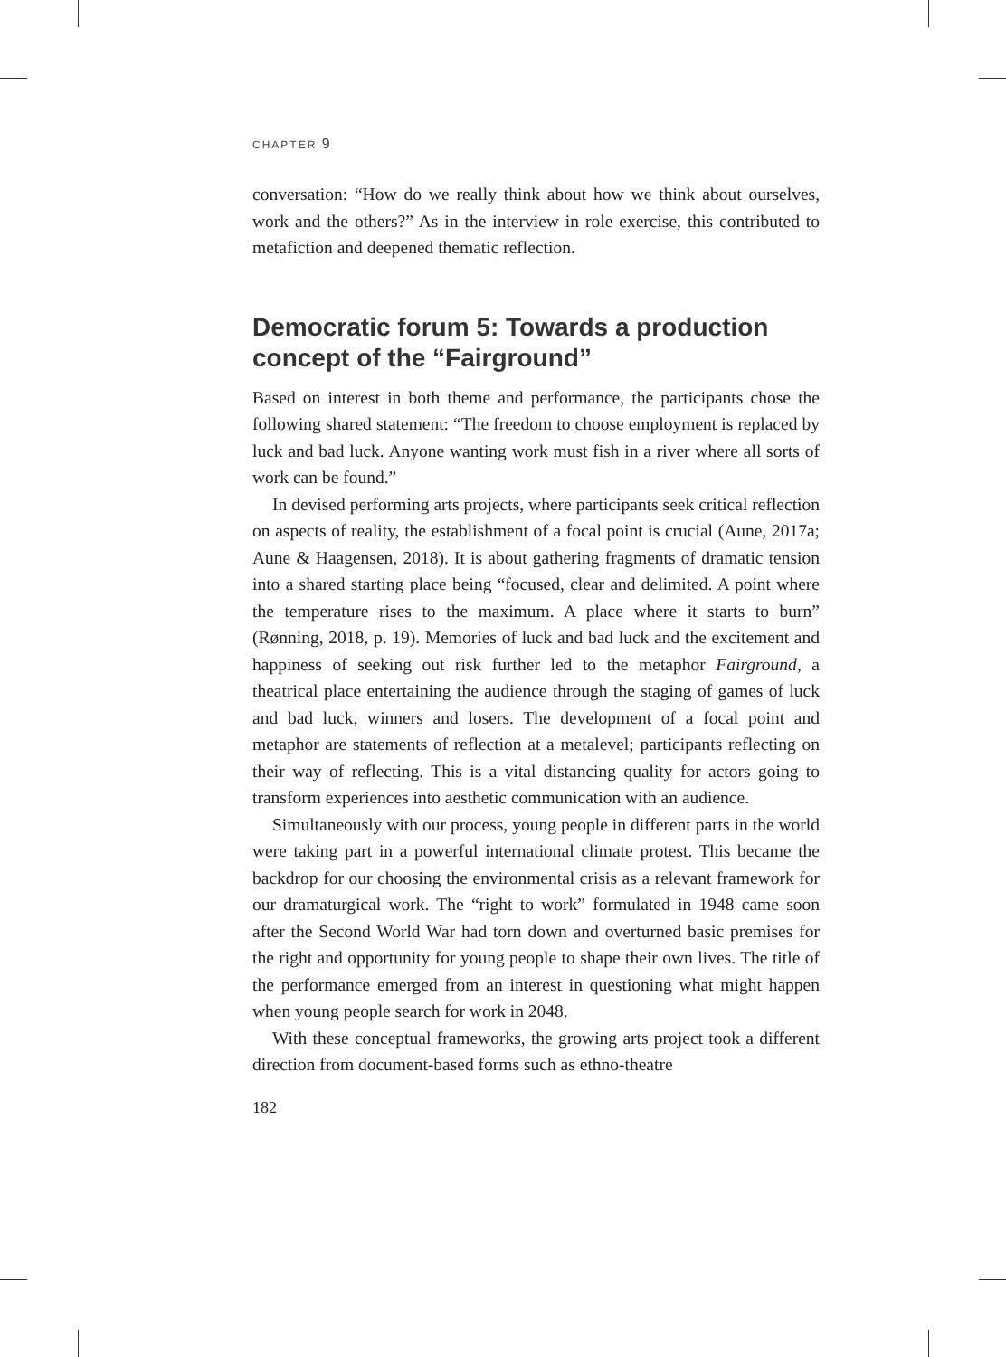CHAPTER 9
conversation: “How do we really think about how we think about ourselves, work and the others?” As in the interview in role exercise, this contributed to metafiction and deepened thematic reflection.
Democratic forum 5: Towards a production concept of the “Fairground”
Based on interest in both theme and performance, the participants chose the following shared statement: “The freedom to choose employment is replaced by luck and bad luck. Anyone wanting work must fish in a river where all sorts of work can be found.”
In devised performing arts projects, where participants seek critical reflection on aspects of reality, the establishment of a focal point is crucial (Aune, 2017a; Aune & Haagensen, 2018). It is about gathering fragments of dramatic tension into a shared starting place being “focused, clear and delimited. A point where the temperature rises to the maximum. A place where it starts to burn” (Rønning, 2018, p. 19). Memories of luck and bad luck and the excitement and happiness of seeking out risk further led to the metaphor Fairground, a theatrical place entertaining the audience through the staging of games of luck and bad luck, winners and losers. The development of a focal point and metaphor are statements of reflection at a metalevel; participants reflecting on their way of reflecting. This is a vital distancing quality for actors going to transform experiences into aesthetic communication with an audience.
Simultaneously with our process, young people in different parts in the world were taking part in a powerful international climate protest. This became the backdrop for our choosing the environmental crisis as a relevant framework for our dramaturgical work. The “right to work” formulated in 1948 came soon after the Second World War had torn down and overturned basic premises for the right and opportunity for young people to shape their own lives. The title of the performance emerged from an interest in questioning what might happen when young people search for work in 2048.
With these conceptual frameworks, the growing arts project took a different direction from document-based forms such as ethno-theatre
182